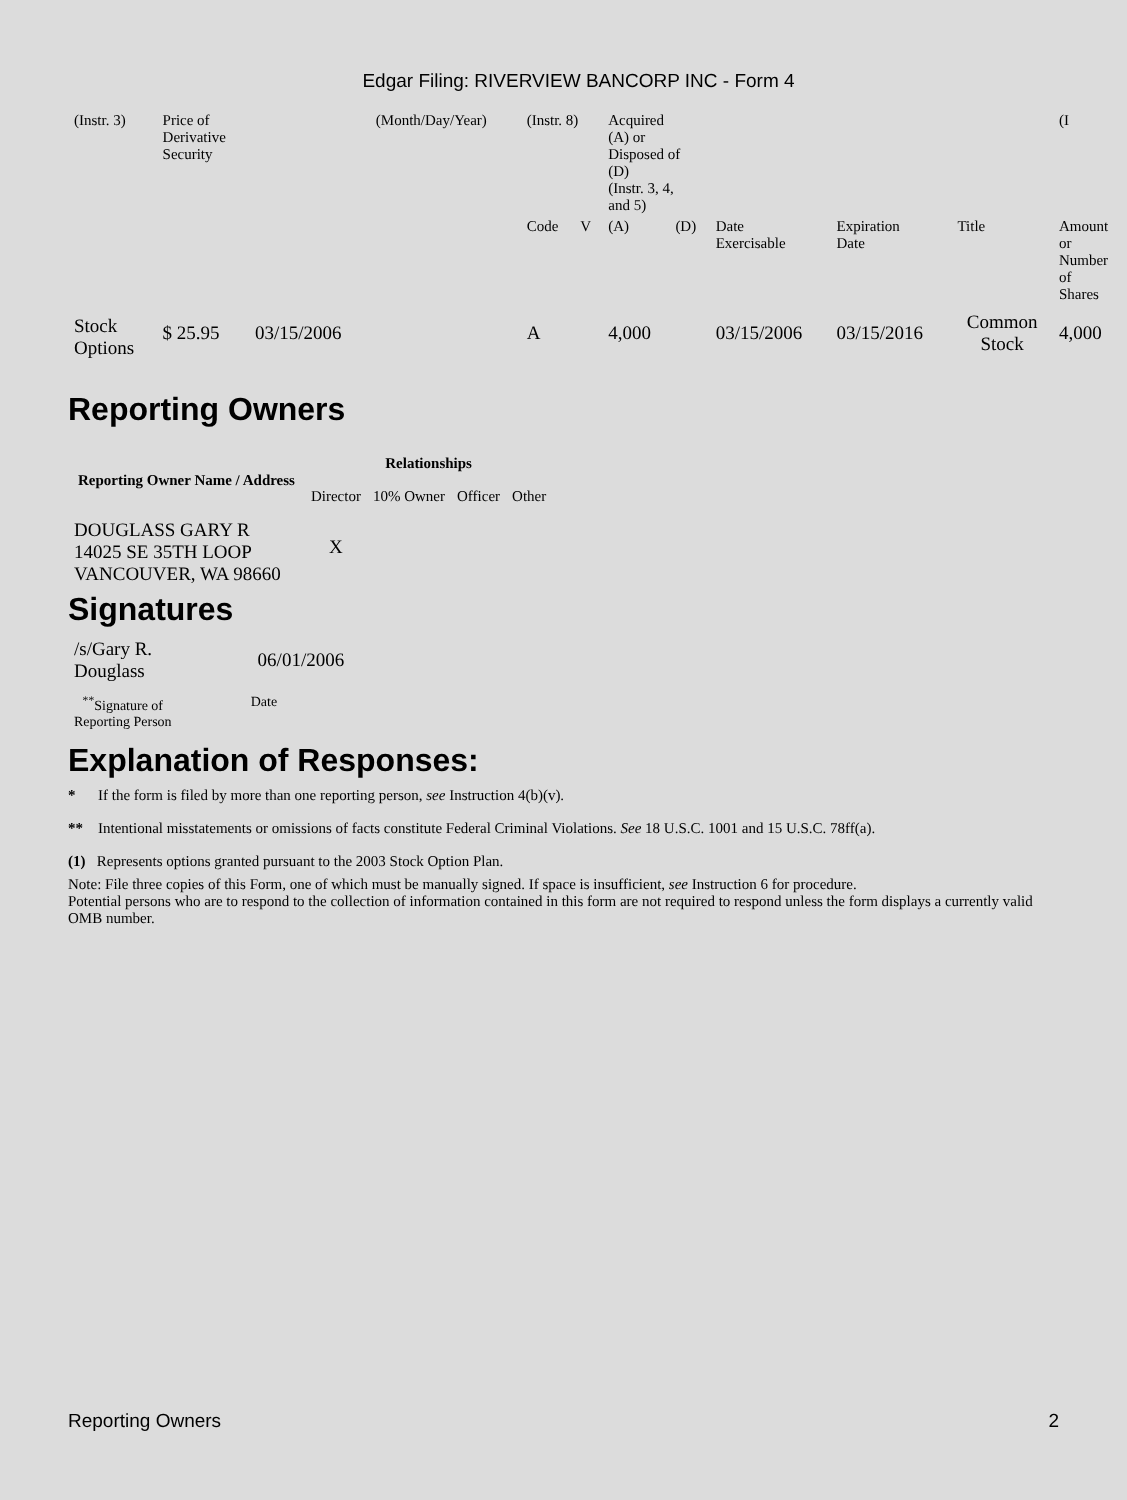Edgar Filing: RIVERVIEW BANCORP INC - Form 4
| (Instr. 3) | Price of Derivative Security | | (Month/Day/Year) | (Instr. 8) | | Acquired (A) or Disposed of (D) (Instr. 3, 4, and 5) | | | | | (I |
| | | | | Code | V | (A) | (D) | Date Exercisable | Expiration Date | Title | Amount or Number of Shares |
| Stock Options | $ 25.95 | 03/15/2006 | | A | | 4,000 | | 03/15/2006 | 03/15/2016 | Common Stock | 4,000 |
Reporting Owners
| Reporting Owner Name / Address | Relationships | | | |
| --- | --- | --- | --- | --- |
| | Director | 10% Owner | Officer | Other |
| DOUGLASS GARY R 14025 SE 35TH LOOP VANCOUVER, WA 98660 | X | | | |
Signatures
| /s/Gary R. Douglass | 06/01/2006 |
| <sup>**</sup> Signature of Reporting Person | Date |
Explanation of Responses:
* If the form is filed by more than one reporting person, see Instruction 4(b)(v).
** Intentional misstatements or omissions of facts constitute Federal Criminal Violations. See 18 U.S.C. 1001 and 15 U.S.C. 78ff(a).
(1) Represents options granted pursuant to the 2003 Stock Option Plan.
Note: File three copies of this Form, one of which must be manually signed. If space is insufficient, see Instruction 6 for procedure.
Potential persons who are to respond to the collection of information contained in this form are not required to respond unless the form displays a currently valid OMB number.
Reporting Owners 2